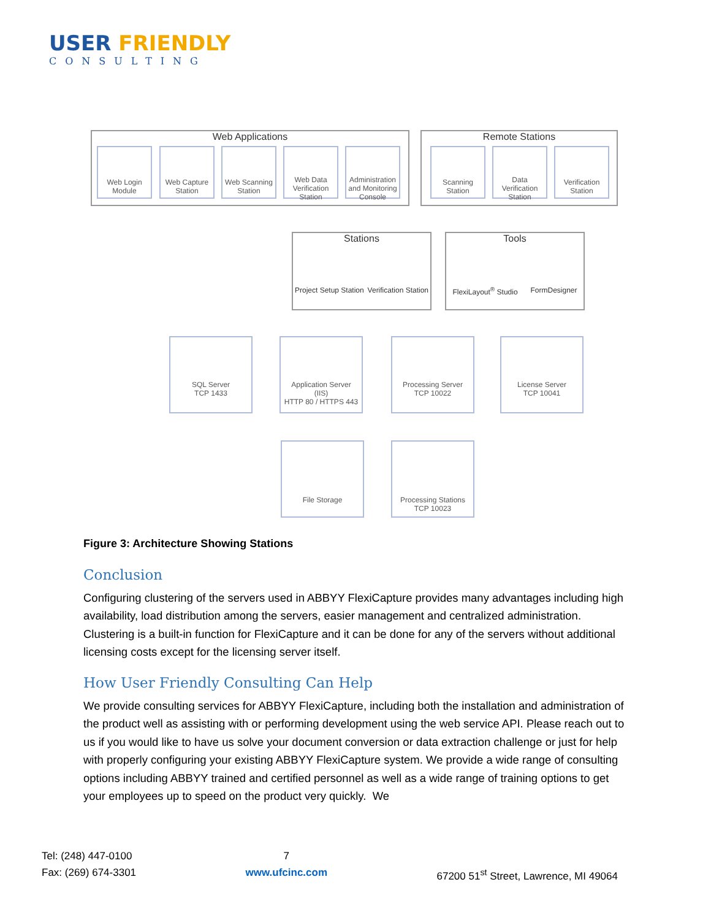USER FRIENDLY
CONSULTING
Web Applications Remote Stations
Web Login Module
Web Capture Station
Web Scanning Station
Web Data Verification Station
Administration and Monitoring Console
Scanning Station
Data Verification Station
Verification Station
Stations
Project Setup Station Verification Station
Tools
FlexiLayout<sup>®</sup> Studio FormDesigner
SQL Server
TCP 1433
Application Server
(IIS)
HTTP 80 / HTTPS 443
Processing Server
TCP 10022
License Server
TCP 10041
File Storage
Processing Stations
TCP 10023
Figure 3: Architecture Showing Stations
Conclusion
Configuring clustering of the servers used in ABBYY FlexiCapture provides many advantages including high availability, load distribution among the servers, easier management and centralized administration. Clustering is a built-in function for FlexiCapture and it can be done for any of the servers without additional licensing costs except for the licensing server itself.
How User Friendly Consulting Can Help
We provide consulting services for ABBYY FlexiCapture, including both the installation and administration of the product well as assisting with or performing development using the web service API. Please reach out to us if you would like to have us solve your document conversion or data extraction challenge or just for help with properly configuring your existing ABBYY FlexiCapture system. We provide a wide range of consulting options including ABBYY trained and certified personnel as well as a wide range of training options to get your employees up to speed on the product very quickly. We
Tel: (248) 447-0100
Fax: (269) 674-3301
7
www.ufcinc.com
67200 51<sup>st</sup> Street, Lawrence, MI 49064